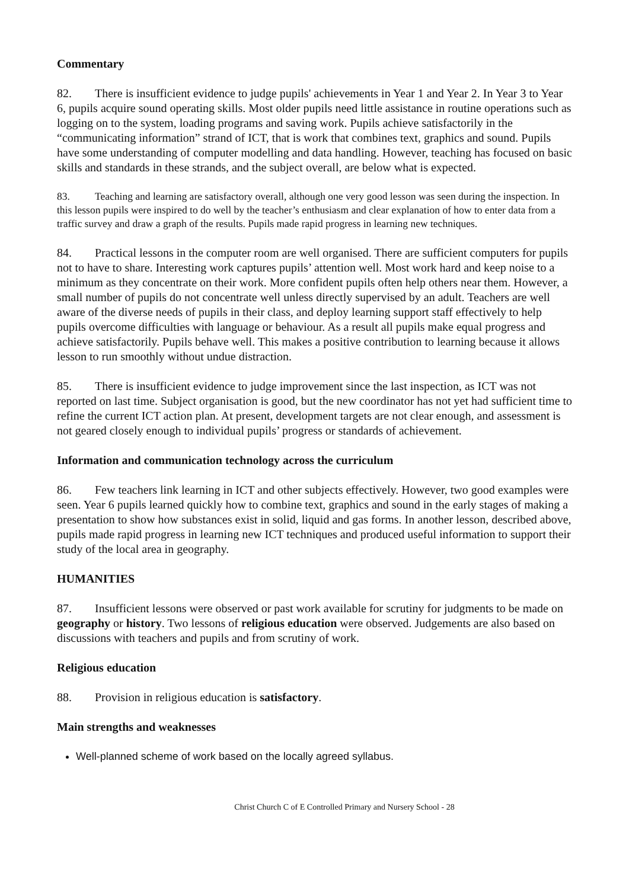Commentary
82. There is insufficient evidence to judge pupils' achievements in Year 1 and Year 2. In Year 3 to Year 6, pupils acquire sound operating skills. Most older pupils need little assistance in routine operations such as logging on to the system, loading programs and saving work. Pupils achieve satisfactorily in the “communicating information” strand of ICT, that is work that combines text, graphics and sound. Pupils have some understanding of computer modelling and data handling. However, teaching has focused on basic skills and standards in these strands, and the subject overall, are below what is expected.
83. Teaching and learning are satisfactory overall, although one very good lesson was seen during the inspection. In this lesson pupils were inspired to do well by the teacher’s enthusiasm and clear explanation of how to enter data from a traffic survey and draw a graph of the results. Pupils made rapid progress in learning new techniques.
84. Practical lessons in the computer room are well organised. There are sufficient computers for pupils not to have to share. Interesting work captures pupils’ attention well. Most work hard and keep noise to a minimum as they concentrate on their work. More confident pupils often help others near them. However, a small number of pupils do not concentrate well unless directly supervised by an adult. Teachers are well aware of the diverse needs of pupils in their class, and deploy learning support staff effectively to help pupils overcome difficulties with language or behaviour. As a result all pupils make equal progress and achieve satisfactorily. Pupils behave well. This makes a positive contribution to learning because it allows lesson to run smoothly without undue distraction.
85. There is insufficient evidence to judge improvement since the last inspection, as ICT was not reported on last time. Subject organisation is good, but the new coordinator has not yet had sufficient time to refine the current ICT action plan. At present, development targets are not clear enough, and assessment is not geared closely enough to individual pupils’ progress or standards of achievement.
Information and communication technology across the curriculum
86. Few teachers link learning in ICT and other subjects effectively. However, two good examples were seen. Year 6 pupils learned quickly how to combine text, graphics and sound in the early stages of making a presentation to show how substances exist in solid, liquid and gas forms. In another lesson, described above, pupils made rapid progress in learning new ICT techniques and produced useful information to support their study of the local area in geography.
HUMANITIES
87. Insufficient lessons were observed or past work available for scrutiny for judgments to be made on geography or history. Two lessons of religious education were observed. Judgements are also based on discussions with teachers and pupils and from scrutiny of work.
Religious education
88. Provision in religious education is satisfactory.
Main strengths and weaknesses
Well-planned scheme of work based on the locally agreed syllabus.
Christ Church C of E Controlled Primary and Nursery School - 28